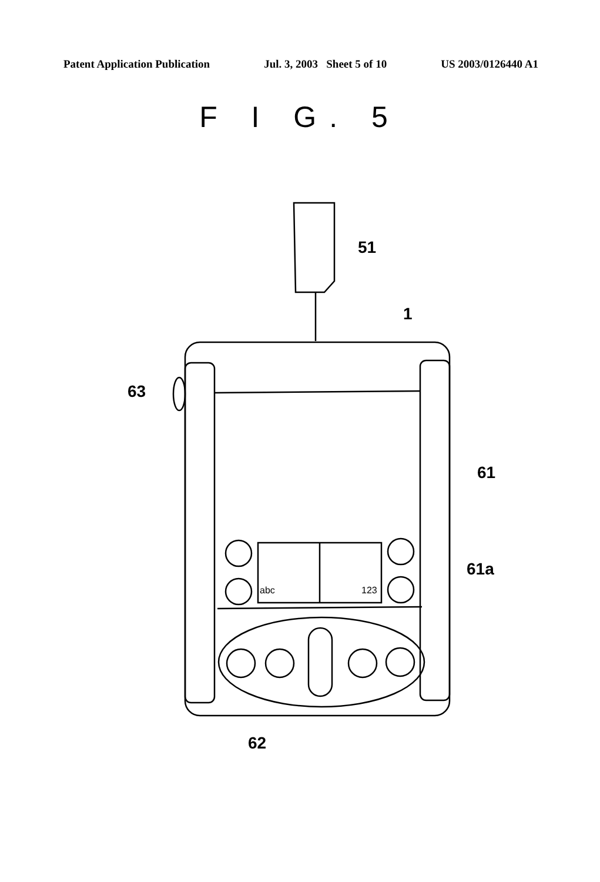Patent Application Publication Jul. 3, 2003 Sheet 5 of 10 US 2003/0126440 A1
F I G. 5
51
1
63
61
61a
abc 123
62